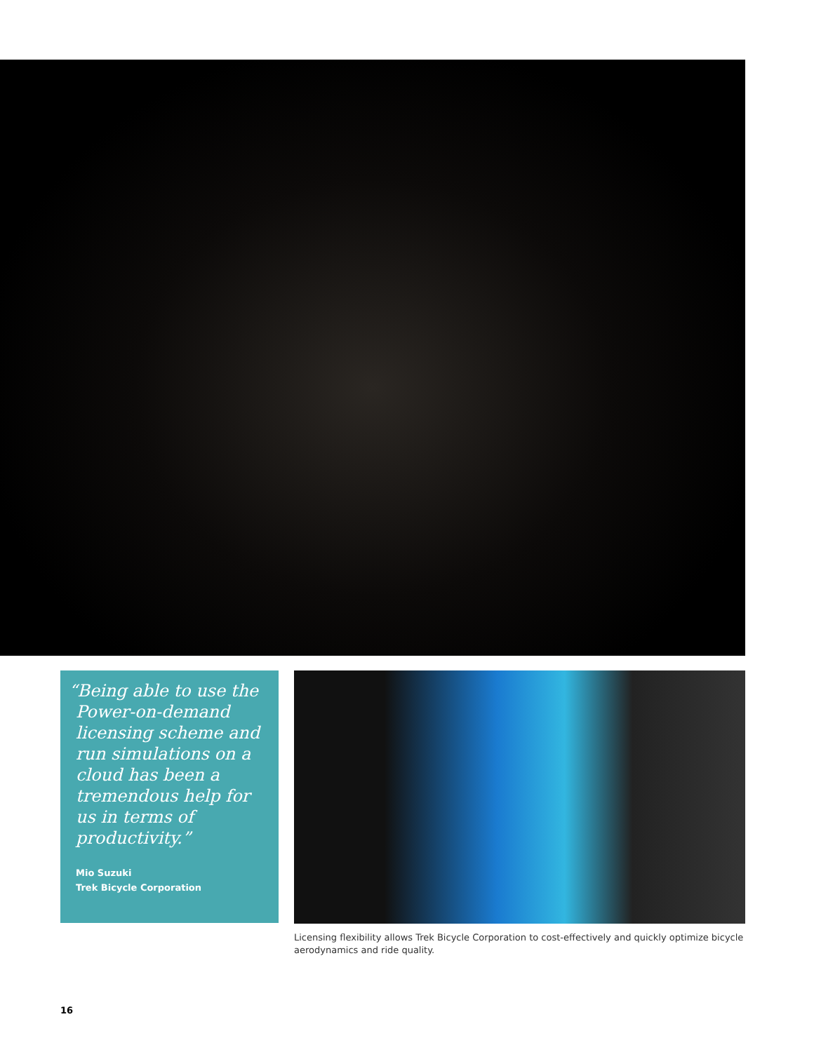“Being able to use the Power-on-demand licensing scheme and run simulations on a cloud has been a tremendous help for us in terms of productivity.”
Mio Suzuki
Trek Bicycle Corporation
Licensing flexibility allows Trek Bicycle Corporation to cost-effectively and quickly optimize bicycle aerodynamics and ride quality.
16